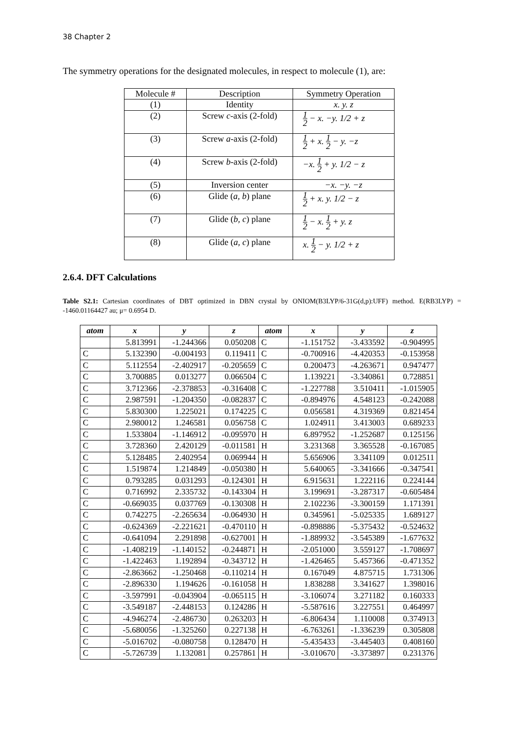38 Chapter 2
The symmetry operations for the designated molecules, in respect to molecule (1), are:
| Molecule # | Description | Symmetry Operation |
| --- | --- | --- |
| (1) | Identity | x. y. z |
| (2) | Screw c -axis (2-fold) | 1 2 − x. −y. 1/2 + z |
| (3) | Screw a -axis (2-fold) | 1 2 + x. 1 2 − y. −z |
| (4) | Screw b -axis (2-fold) | −x. 1 2 + y. 1/2 − z |
| (5) | Inversion center | −x. −y. −z |
| (6) | Glide ( a, b ) plane | 1 2 + x. y. 1/2 − z |
| (7) | Glide ( b, c ) plane | 1 2 − x. 1 2 + y. z |
| (8) | Glide ( a, c ) plane | x. 1 2 − y. 1/2 + z |
2.6.4. DFT Calculations
Table S2.1: Cartesian coordinates of DBT optimized in DBN crystal by ONIOM(B3LYP/6-31G(d,p):UFF) method. E(RB3LYP) = -1460.01164427 au; μ= 0.6954 D.
| atom | x | y | z | atom | x | y | z |
| --- | --- | --- | --- | --- | --- | --- | --- |
| | 5.813991 | -1.244366 | 0.050208 | C | -1.151752 | -3.433592 | -0.904995 |
| C | 5.132390 | -0.004193 | 0.119411 | C | -0.700916 | -4.420353 | -0.153958 |
| C | 5.112554 | -2.402917 | -0.205659 | C | 0.200473 | -4.263671 | 0.947477 |
| C | 3.700885 | 0.013277 | 0.066504 | C | 1.139221 | -3.340861 | 0.728851 |
| C | 3.712366 | -2.378853 | -0.316408 | C | -1.227788 | 3.510411 | -1.015905 |
| C | 2.987591 | -1.204350 | -0.082837 | C | -0.894976 | 4.548123 | -0.242088 |
| C | 5.830300 | 1.225021 | 0.174225 | C | 0.056581 | 4.319369 | 0.821454 |
| C | 2.980012 | 1.246581 | 0.056758 | C | 1.024911 | 3.413003 | 0.689233 |
| C | 1.533804 | -1.146912 | -0.095970 | H | 6.897952 | -1.252687 | 0.125156 |
| C | 3.728360 | 2.420129 | -0.011581 | H | 3.231368 | 3.365528 | -0.167085 |
| C | 5.128485 | 2.402954 | 0.069944 | H | 5.656906 | 3.341109 | 0.012511 |
| C | 1.519874 | 1.214849 | -0.050380 | H | 5.640065 | -3.341666 | -0.347541 |
| C | 0.793285 | 0.031293 | -0.124301 | H | 6.915631 | 1.222116 | 0.224144 |
| C | 0.716992 | 2.335732 | -0.143304 | H | 3.199691 | -3.287317 | -0.605484 |
| C | -0.669035 | 0.037769 | -0.130308 | H | 2.102236 | -3.300159 | 1.171391 |
| C | 0.742275 | -2.265634 | -0.064930 | H | 0.345961 | -5.025335 | 1.689127 |
| C | -0.624369 | -2.221621 | -0.470110 | H | -0.898886 | -5.375432 | -0.524632 |
| C | -0.641094 | 2.291898 | -0.627001 | H | -1.889932 | -3.545389 | -1.677632 |
| C | -1.408219 | -1.140152 | -0.244871 | H | -2.051000 | 3.559127 | -1.708697 |
| C | -1.422463 | 1.192894 | -0.343712 | H | -1.426465 | 5.457366 | -0.471352 |
| C | -2.863662 | -1.250468 | -0.110214 | H | 0.167049 | 4.875715 | 1.731306 |
| C | -2.896330 | 1.194626 | -0.161058 | H | 1.838288 | 3.341627 | 1.398016 |
| C | -3.597991 | -0.043904 | -0.065115 | H | -3.106074 | 3.271182 | 0.160333 |
| C | -3.549187 | -2.448153 | 0.124286 | H | -5.587616 | 3.227551 | 0.464997 |
| C | -4.946274 | -2.486730 | 0.263203 | H | -6.806434 | 1.110008 | 0.374913 |
| C | -5.680056 | -1.325260 | 0.227138 | H | -6.763261 | -1.336239 | 0.305808 |
| C | -5.016702 | -0.080758 | 0.128470 | H | -5.435433 | -3.445403 | 0.408160 |
| C | -5.726739 | 1.132081 | 0.257861 | H | -3.010670 | -3.373897 | 0.231376 |